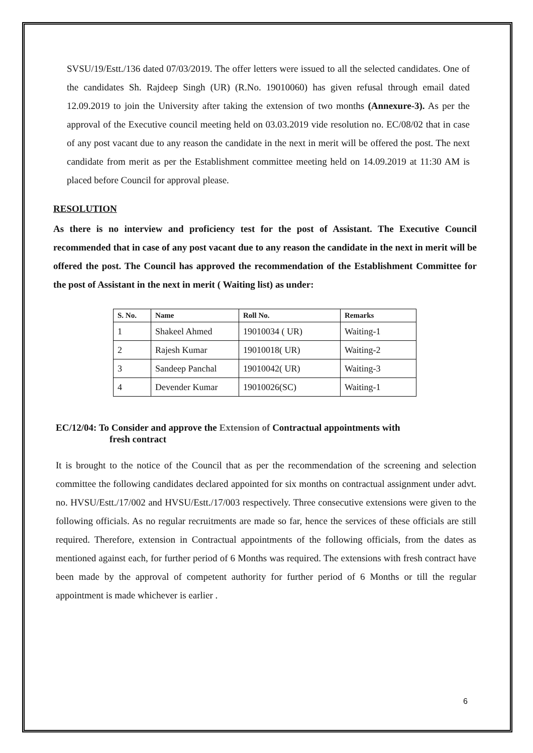SVSU/19/Estt./136 dated 07/03/2019. The offer letters were issued to all the selected candidates. One of the candidates Sh. Rajdeep Singh (UR) (R.No. 19010060) has given refusal through email dated 12.09.2019 to join the University after taking the extension of two months (Annexure-3). As per the approval of the Executive council meeting held on 03.03.2019 vide resolution no. EC/08/02 that in case of any post vacant due to any reason the candidate in the next in merit will be offered the post. The next candidate from merit as per the Establishment committee meeting held on 14.09.2019 at 11:30 AM is placed before Council for approval please.
RESOLUTION
As there is no interview and proficiency test for the post of Assistant. The Executive Council recommended that in case of any post vacant due to any reason the candidate in the next in merit will be offered the post. The Council has approved the recommendation of the Establishment Committee for the post of Assistant in the next in merit ( Waiting list) as under:
| S. No. | Name | Roll No. | Remarks |
| --- | --- | --- | --- |
| 1 | Shakeel Ahmed | 19010034 ( UR) | Waiting-1 |
| 2 | Rajesh Kumar | 19010018( UR) | Waiting-2 |
| 3 | Sandeep Panchal | 19010042( UR) | Waiting-3 |
| 4 | Devender Kumar | 19010026(SC) | Waiting-1 |
EC/12/04: To Consider and approve the Extension of Contractual appointments with
fresh contract
It is brought to the notice of the Council that as per the recommendation of the screening and selection committee the following candidates declared appointed for six months on contractual assignment under advt. no. HVSU/Estt./17/002 and HVSU/Estt./17/003 respectively. Three consecutive extensions were given to the following officials. As no regular recruitments are made so far, hence the services of these officials are still required. Therefore, extension in Contractual appointments of the following officials, from the dates as mentioned against each, for further period of 6 Months was required. The extensions with fresh contract have been made by the approval of competent authority for further period of 6 Months or till the regular appointment is made whichever is earlier .
6